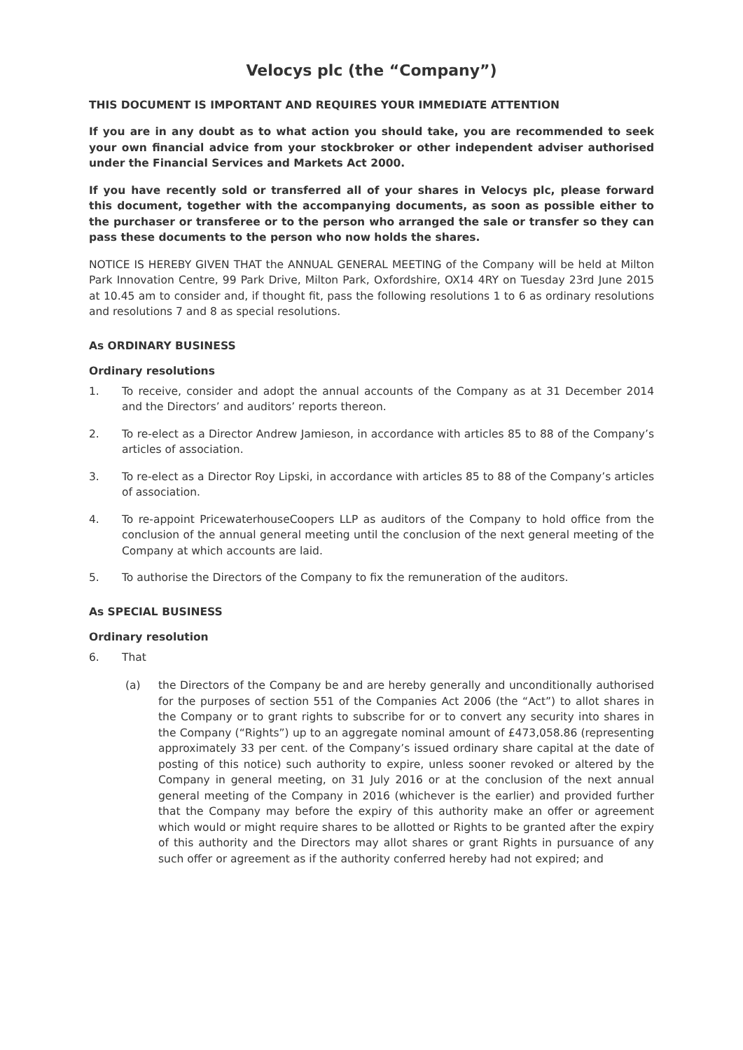Velocys plc (the “Company”)
THIS DOCUMENT IS IMPORTANT AND REQUIRES YOUR IMMEDIATE ATTENTION
If you are in any doubt as to what action you should take, you are recommended to seek your own financial advice from your stockbroker or other independent adviser authorised under the Financial Services and Markets Act 2000.
If you have recently sold or transferred all of your shares in Velocys plc, please forward this document, together with the accompanying documents, as soon as possible either to the purchaser or transferee or to the person who arranged the sale or transfer so they can pass these documents to the person who now holds the shares.
NOTICE IS HEREBY GIVEN THAT the ANNUAL GENERAL MEETING of the Company will be held at Milton Park Innovation Centre, 99 Park Drive, Milton Park, Oxfordshire, OX14 4RY on Tuesday 23rd June 2015 at 10.45 am to consider and, if thought fit, pass the following resolutions 1 to 6 as ordinary resolutions and resolutions 7 and 8 as special resolutions.
As ORDINARY BUSINESS
Ordinary resolutions
1. To receive, consider and adopt the annual accounts of the Company as at 31 December 2014 and the Directors’ and auditors’ reports thereon.
2. To re-elect as a Director Andrew Jamieson, in accordance with articles 85 to 88 of the Company’s articles of association.
3. To re-elect as a Director Roy Lipski, in accordance with articles 85 to 88 of the Company’s articles of association.
4. To re-appoint PricewaterhouseCoopers LLP as auditors of the Company to hold office from the conclusion of the annual general meeting until the conclusion of the next general meeting of the Company at which accounts are laid.
5. To authorise the Directors of the Company to fix the remuneration of the auditors.
As SPECIAL BUSINESS
Ordinary resolution
6. That
(a) the Directors of the Company be and are hereby generally and unconditionally authorised for the purposes of section 551 of the Companies Act 2006 (the “Act”) to allot shares in the Company or to grant rights to subscribe for or to convert any security into shares in the Company (“Rights”) up to an aggregate nominal amount of £473,058.86 (representing approximately 33 per cent. of the Company’s issued ordinary share capital at the date of posting of this notice) such authority to expire, unless sooner revoked or altered by the Company in general meeting, on 31 July 2016 or at the conclusion of the next annual general meeting of the Company in 2016 (whichever is the earlier) and provided further that the Company may before the expiry of this authority make an offer or agreement which would or might require shares to be allotted or Rights to be granted after the expiry of this authority and the Directors may allot shares or grant Rights in pursuance of any such offer or agreement as if the authority conferred hereby had not expired; and